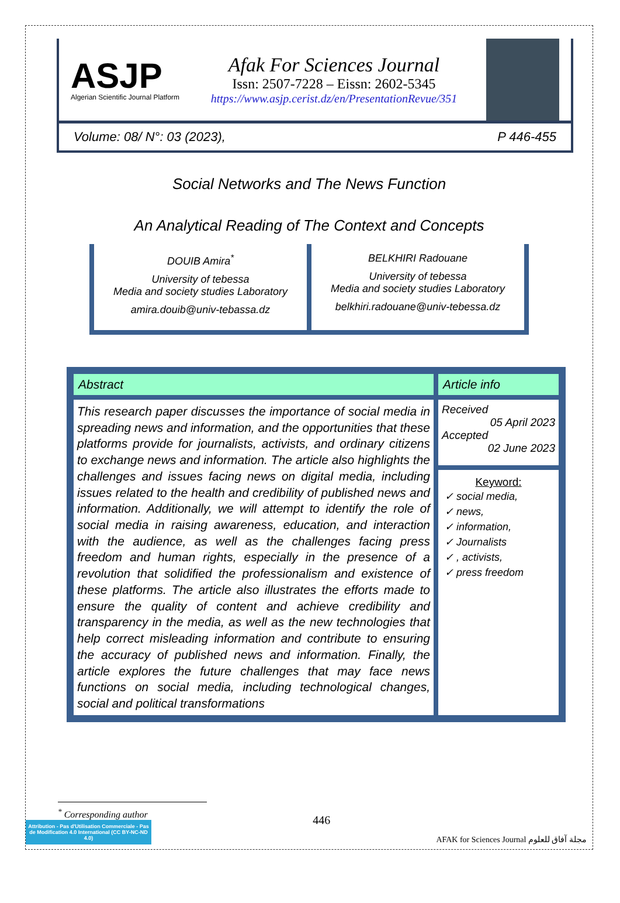ASJP
Algerian Scientific Journal Platform
Afak For Sciences Journal
Issn: 2507-7228 – Eissn: 2602-5345
https://www.asjp.cerist.dz/en/PresentationRevue/351
Volume: 08/ N°: 03 (2023), P 446-455
Social Networks and The News Function
An Analytical Reading of The Context and Concepts
DOUIB Amira<sup>*</sup>
University of tebessa
Media and society studies Laboratory
amira.douib@univ-tebassa.dz
BELKHIRI Radouane
University of tebessa
Media and society studies Laboratory
belkhiri.radouane@univ-tebessa.dz
| Abstract | Article info |
| --- | --- |
| This research paper discusses the importance of social media in spreading news and information, and the opportunities that these platforms provide for journalists, activists, and ordinary citizens to exchange news and information. The article also highlights the challenges and issues facing news on digital media, including issues related to the health and credibility of published news and information. Additionally, we will attempt to identify the role of social media in raising awareness, education, and interaction with the audience, as well as the challenges facing press freedom and human rights, especially in the presence of a revolution that solidified the professionalism and existence of these platforms. The article also illustrates the efforts made to ensure the quality of content and achieve credibility and transparency in the media, as well as the new technologies that help correct misleading information and contribute to ensuring the accuracy of published news and information. Finally, the article explores the future challenges that may face news functions on social media, including technological changes, social and political transformations | Received 05 April 2023 Accepted 02 June 2023 |
| | Keyword: ✓ social media, ✓ news, ✓ information, ✓ Journalists ✓ , activists, ✓ press freedom |
<sup>*</sup> Corresponding author
Attribution - Pas d'Utilisation Commerciale - Pas de Modification 4.0 International (CC BY-NC-ND 4.0)
446
AFAK for Sciences Journal مجلة آفاق للعلوم